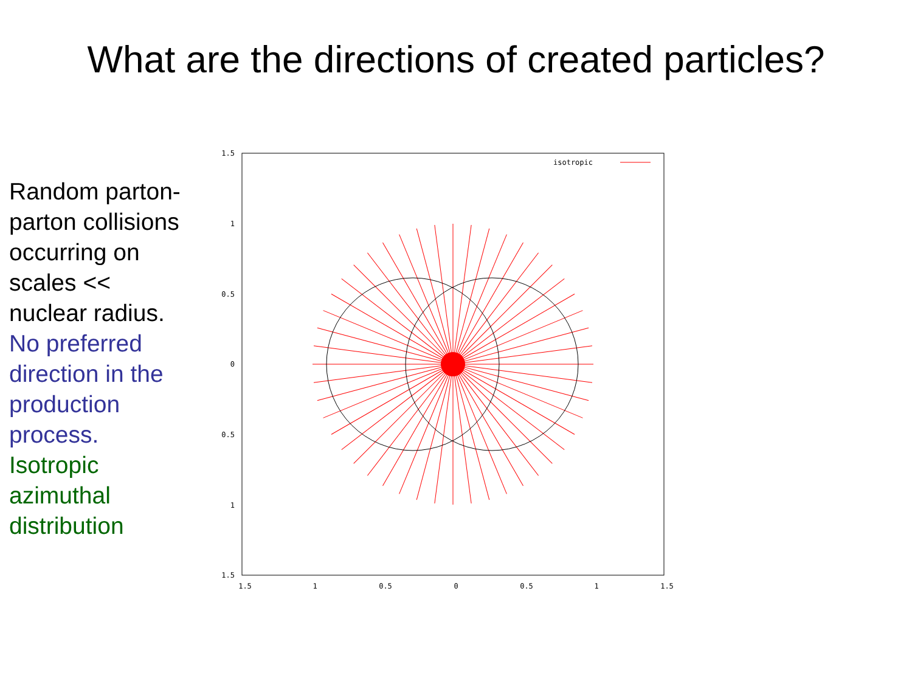What are the directions of created particles?
Random parton-parton collisions occurring on scales << nuclear radius.
No preferred direction in the production process.
Isotropic azimuthal distribution
isotropic
1.5
1
0.5
0
0.5
1
1.5
1.5
1
0.5
0
0.5
1
1.5